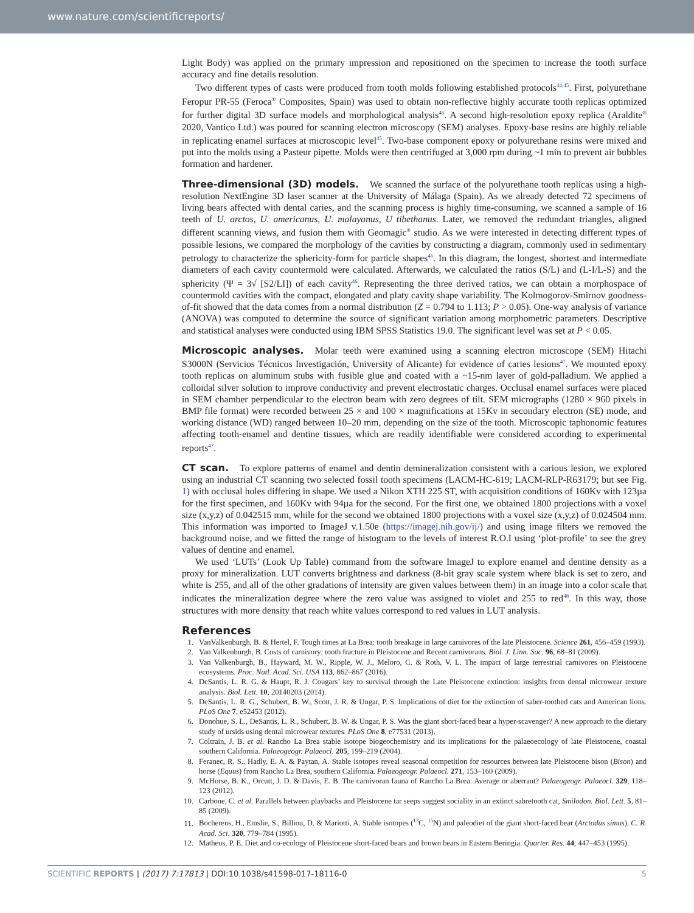www.nature.com/scientificreports/
Light Body) was applied on the primary impression and repositioned on the specimen to increase the tooth surface accuracy and fine details resolution.
Two different types of casts were produced from tooth molds following established protocols<sup>44,45</sup>. First, polyurethane Feropur PR-55 (Feroca<sup>®</sup> Composites, Spain) was used to obtain non-reflective highly accurate tooth replicas optimized for further digital 3D surface models and morphological analysis<sup>45</sup>. A second high-resolution epoxy replica (Araldite<sup>®</sup> 2020, Vantico Ltd.) was poured for scanning electron microscopy (SEM) analyses. Epoxy-base resins are highly reliable in replicating enamel surfaces at microscopic level<sup>45</sup>. Two-base component epoxy or polyurethane resins were mixed and put into the molds using a Pasteur pipette. Molds were then centrifuged at 3,000 rpm during ~1 min to prevent air bubbles formation and hardener.
Three-dimensional (3D) models.
We scanned the surface of the polyurethane tooth replicas using a high-resolution NextEngine 3D laser scanner at the University of Málaga (Spain). As we already detected 72 specimens of living bears affected with dental caries, and the scanning process is highly time-consuming, we scanned a sample of 16 teeth of U. arctos, U. americanus, U. malayanus, U tibethanus. Later, we removed the redundant triangles, aligned different scanning views, and fusion them with Geomagic<sup>®</sup> studio. As we were interested in detecting different types of possible lesions, we compared the morphology of the cavities by constructing a diagram, commonly used in sedimentary petrology to characterize the sphericity-form for particle shapes<sup>46</sup>. In this diagram, the longest, shortest and intermediate diameters of each cavity countermold were calculated. Afterwards, we calculated the ratios (S/L) and (L-I/L-S) and the sphericity (Ψ = 3√ [S2/LI]) of each cavity<sup>46</sup>. Representing the three derived ratios, we can obtain a morphospace of countermold cavities with the compact, elongated and platy cavity shape variability. The Kolmogorov-Smirnov goodness-of-fit showed that the data comes from a normal distribution (Z = 0.794 to 1.113; P > 0.05). One-way analysis of variance (ANOVA) was computed to determine the source of significant variation among morphometric parameters. Descriptive and statistical analyses were conducted using IBM SPSS Statistics 19.0. The significant level was set at P < 0.05.
Microscopic analyses.
Molar teeth were examined using a scanning electron microscope (SEM) Hitachi S3000N (Servicios Técnicos Investigación, University of Alicante) for evidence of caries lesions<sup>47</sup>. We mounted epoxy tooth replicas on aluminum stubs with fusible glue and coated with a ~15-nm layer of gold-palladium. We applied a colloidal silver solution to improve conductivity and prevent electrostatic charges. Occlusal enamel surfaces were placed in SEM chamber perpendicular to the electron beam with zero degrees of tilt. SEM micrographs (1280 × 960 pixels in BMP file format) were recorded between 25 × and 100 × magnifications at 15Kv in secondary electron (SE) mode, and working distance (WD) ranged between 10–20 mm, depending on the size of the tooth. Microscopic taphonomic features affecting tooth-enamel and dentine tissues, which are readily identifiable were considered according to experimental reports<sup>47</sup>.
CT scan.
To explore patterns of enamel and dentin demineralization consistent with a carious lesion, we explored using an industrial CT scanning two selected fossil tooth specimens (LACM-HC-619; LACM-RLP-R63179; but see Fig. 1) with occlusal holes differing in shape. We used a Nikon XTH 225 ST, with acquisition conditions of 160Kv with 123µa for the first specimen, and 160Kv with 94µa for the second. For the first one, we obtained 1800 projections with a voxel size (x,y,z) of 0.042515 mm, while for the second we obtained 1800 projections with a voxel size (x,y,z) of 0.024504 mm. This information was imported to ImageJ v.1.50e (https://imagej.nih.gov/ij/) and using image filters we removed the background noise, and we fitted the range of histogram to the levels of interest R.O.I using ‘plot-profile’ to see the grey values of dentine and enamel.
We used ‘LUTs’ (Look Up Table) command from the software ImageJ to explore enamel and dentine density as a proxy for mineralization. LUT converts brightness and darkness (8-bit gray scale system where black is set to zero, and white is 255, and all of the other gradations of intensity are given values between them) in an image into a color scale that indicates the mineralization degree where the zero value was assigned to violet and 255 to red<sup>48</sup>. In this way, those structures with more density that reach white values correspond to red values in LUT analysis.
References
1. VanValkenburgh, B. & Hertel, F. Tough times at La Brea: tooth breakage in large carnivores of the late Pleistocene. Science 261, 456–459 (1993).
2. Van Valkenburgh, B. Costs of carnivory: tooth fracture in Pleistocene and Recent carnivorans. Biol. J. Linn. Soc. 96, 68–81 (2009).
3. Van Valkenburgh, B., Hayward, M. W., Ripple, W. J., Meloro, C. & Roth, V. L. The impact of large terrestrial carnivores on Pleistocene ecosystems. Proc. Natl. Acad. Sci. USA 113, 862–867 (2016).
4. DeSantis, L. R. G. & Haupt, R. J. Cougars’ key to survival through the Late Pleistocene extinction: insights from dental microwear texture analysis. Biol. Lett. 10, 20140203 (2014).
5. DeSantis, L. R. G., Schubert, B. W., Scott, J. R. & Ungar, P. S. Implications of diet for the extinction of saber-toothed cats and American lions. PLoS One 7, e52453 (2012).
6. Donohue, S. L., DeSantis, L. R., Schubert, B. W. & Ungar, P. S. Was the giant short-faced bear a hyper-scavenger? A new approach to the dietary study of ursids using dental microwear textures. PLoS One 8, e77531 (2013).
7. Coltrain, J. B. et al. Rancho La Brea stable isotope biogeochemistry and its implications for the palaeoecology of late Pleistocene, coastal southern California. Palaeogeogr. Palaeocl. 205, 199–219 (2004).
8. Feranec, R. S., Hadly, E. A. & Paytan, A. Stable isotopes reveal seasonal competition for resources between late Pleistocene bison (Bison) and horse (Equus) from Rancho La Brea, southern California. Palaeogeogr. Palaeocl. 271, 153–160 (2009).
9. McHorse, B. K., Orcutt, J. D. & Davis, E. B. The carnivoran fauna of Rancho La Brea: Average or aberrant? Palaeogeogr. Palaeocl. 329, 118–123 (2012).
10. Carbone, C. et al. Parallels between playbacks and Pleistocene tar seeps suggest sociality in an extinct sabretooth cat, Smilodon. Biol. Lett. 5, 81–85 (2009).
11. Bocherens, H., Emslie, S., Billiou, D. & Mariotti, A. Stable isotopes (<sup>13</sup>C, <sup>15</sup>N) and paleodiet of the giant short-faced bear (Arctodus simus). C. R. Acad. Sci. 320, 779–784 (1995).
12. Matheus, P. E. Diet and co-ecology of Pleistocene short-faced bears and brown bears in Eastern Beringia. Quarter. Res. 44, 447–453 (1995).
SCIENTIFIC REPORTS | (2017) 7:17813 | DOI:10.1038/s41598-017-18116-0 5